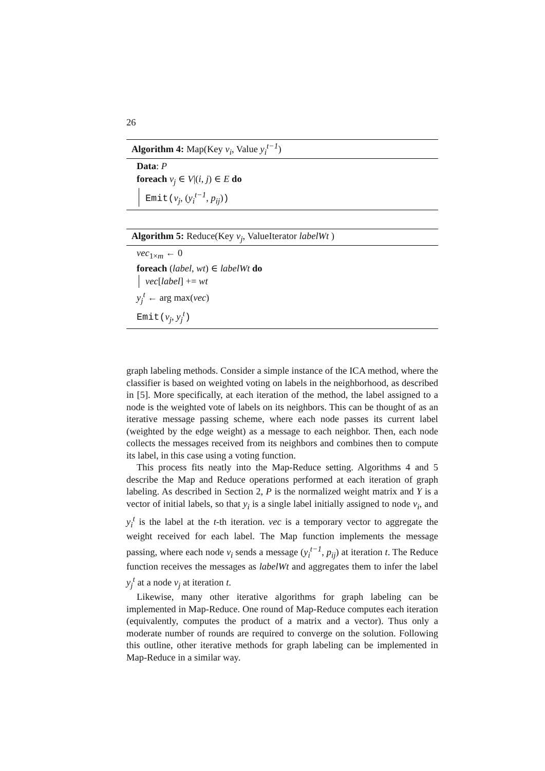26
Algorithm 4: Map(Key v<sub>i</sub>, Value y<sub>i</sub><sup>t−1</sup>)
Data: P
foreach v<sub>j</sub> ∈ V|(i, j) ∈ E do
Emit(v<sub>j</sub>, (y<sub>i</sub><sup>t−1</sup>, p<sub>ij</sub>))
Algorithm 5: Reduce(Key v<sub>j</sub>, ValueIterator labelWt )
vec<sub>1×m</sub> ← 0
foreach (label, wt) ∈ labelWt do
vec[label] += wt
y<sub>j</sub><sup>t</sup> ← arg max(vec)
Emit(v<sub>j</sub>, y<sub>j</sub><sup>t</sup>)
graph labeling methods. Consider a simple instance of the ICA method, where the classifier is based on weighted voting on labels in the neighborhood, as described in [5]. More specifically, at each iteration of the method, the label assigned to a node is the weighted vote of labels on its neighbors. This can be thought of as an iterative message passing scheme, where each node passes its current label (weighted by the edge weight) as a message to each neighbor. Then, each node collects the messages received from its neighbors and combines then to compute its label, in this case using a voting function.
This process fits neatly into the Map-Reduce setting. Algorithms 4 and 5 describe the Map and Reduce operations performed at each iteration of graph labeling. As described in Section 2, P is the normalized weight matrix and Y is a vector of initial labels, so that y<sub>i</sub> is a single label initially assigned to node v<sub>i</sub>, and y<sub>i</sub><sup>t</sup> is the label at the t-th iteration. vec is a temporary vector to aggregate the weight received for each label. The Map function implements the message passing, where each node v<sub>i</sub> sends a message (y<sub>i</sub><sup>t−1</sup>, p<sub>ij</sub>) at iteration t. The Reduce function receives the messages as labelWt and aggregates them to infer the label y<sub>j</sub><sup>t</sup> at a node v<sub>j</sub> at iteration t.
Likewise, many other iterative algorithms for graph labeling can be implemented in Map-Reduce. One round of Map-Reduce computes each iteration (equivalently, computes the product of a matrix and a vector). Thus only a moderate number of rounds are required to converge on the solution. Following this outline, other iterative methods for graph labeling can be implemented in Map-Reduce in a similar way.